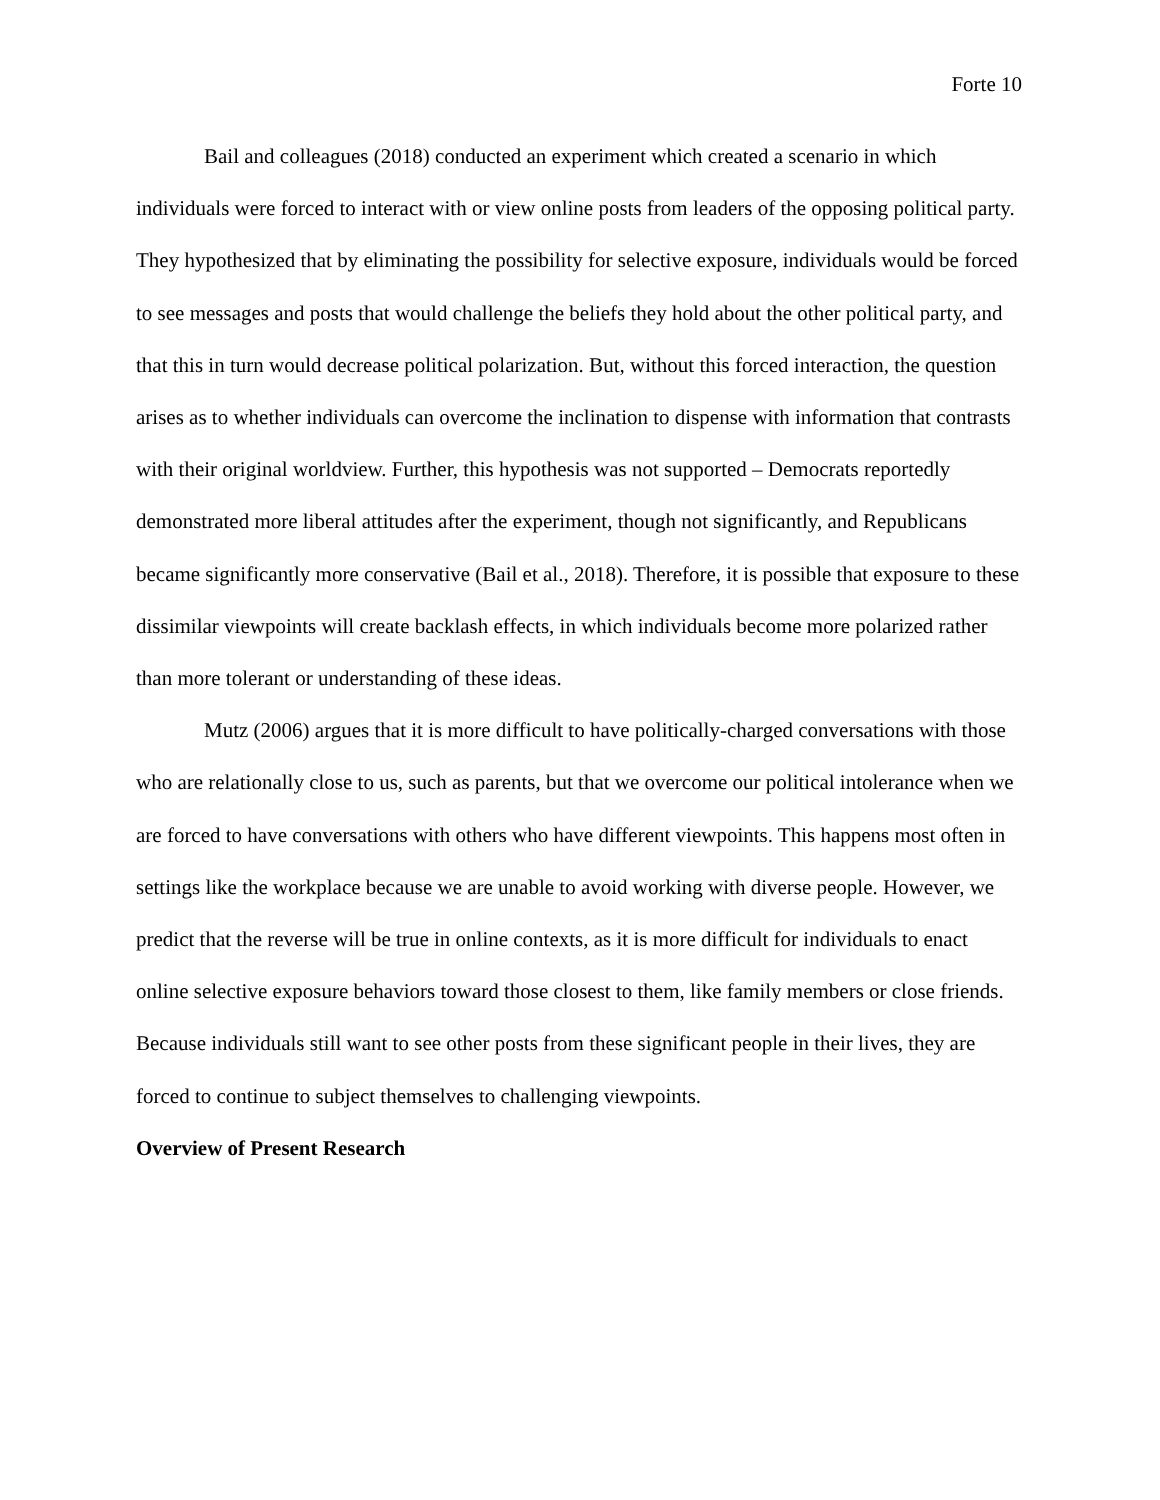Forte 10
Bail and colleagues (2018) conducted an experiment which created a scenario in which individuals were forced to interact with or view online posts from leaders of the opposing political party. They hypothesized that by eliminating the possibility for selective exposure, individuals would be forced to see messages and posts that would challenge the beliefs they hold about the other political party, and that this in turn would decrease political polarization. But, without this forced interaction, the question arises as to whether individuals can overcome the inclination to dispense with information that contrasts with their original worldview. Further, this hypothesis was not supported – Democrats reportedly demonstrated more liberal attitudes after the experiment, though not significantly, and Republicans became significantly more conservative (Bail et al., 2018). Therefore, it is possible that exposure to these dissimilar viewpoints will create backlash effects, in which individuals become more polarized rather than more tolerant or understanding of these ideas.
Mutz (2006) argues that it is more difficult to have politically-charged conversations with those who are relationally close to us, such as parents, but that we overcome our political intolerance when we are forced to have conversations with others who have different viewpoints. This happens most often in settings like the workplace because we are unable to avoid working with diverse people. However, we predict that the reverse will be true in online contexts, as it is more difficult for individuals to enact online selective exposure behaviors toward those closest to them, like family members or close friends. Because individuals still want to see other posts from these significant people in their lives, they are forced to continue to subject themselves to challenging viewpoints.
Overview of Present Research